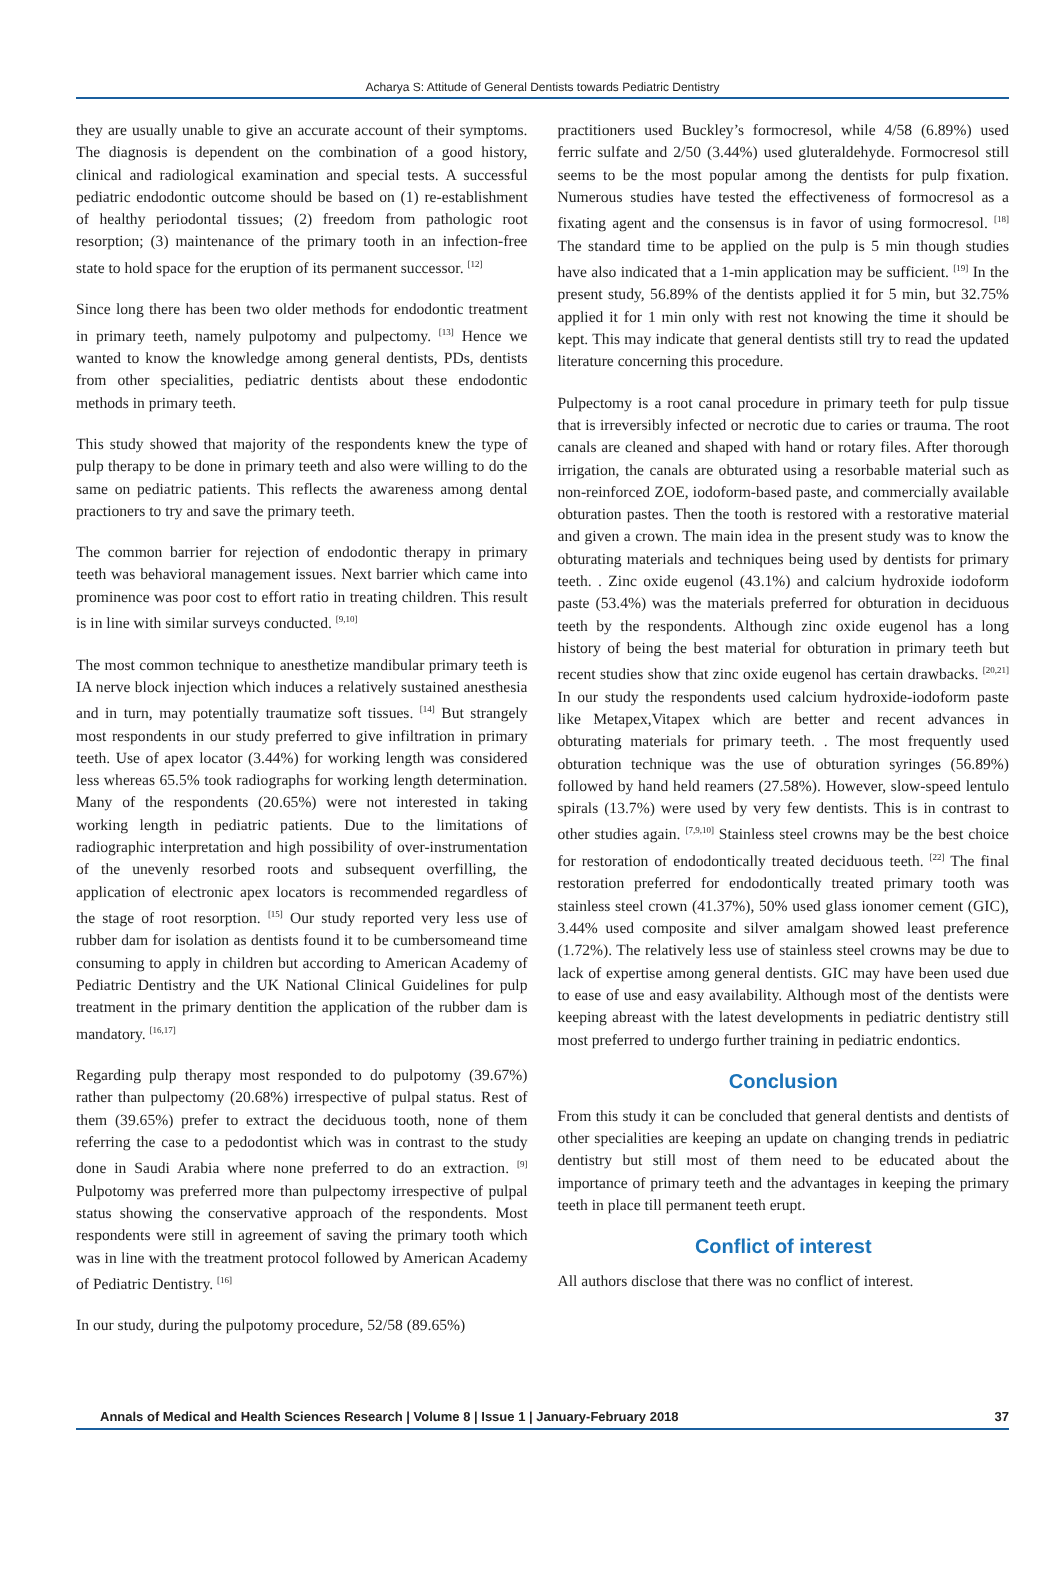Acharya S: Attitude of General Dentists towards Pediatric Dentistry
they are usually unable to give an accurate account of their symptoms. The diagnosis is dependent on the combination of a good history, clinical and radiological examination and special tests. A successful pediatric endodontic outcome should be based on (1) re-establishment of healthy periodontal tissues; (2) freedom from pathologic root resorption; (3) maintenance of the primary tooth in an infection-free state to hold space for the eruption of its permanent successor. <sup>[12]</sup>
Since long there has been two older methods for endodontic treatment in primary teeth, namely pulpotomy and pulpectomy. <sup>[13]</sup> Hence we wanted to know the knowledge among general dentists, PDs, dentists from other specialities, pediatric dentists about these endodontic methods in primary teeth.
This study showed that majority of the respondents knew the type of pulp therapy to be done in primary teeth and also were willing to do the same on pediatric patients. This reflects the awareness among dental practioners to try and save the primary teeth.
The common barrier for rejection of endodontic therapy in primary teeth was behavioral management issues. Next barrier which came into prominence was poor cost to effort ratio in treating children. This result is in line with similar surveys conducted. <sup>[9,10]</sup>
The most common technique to anesthetize mandibular primary teeth is IA nerve block injection which induces a relatively sustained anesthesia and in turn, may potentially traumatize soft tissues. <sup>[14]</sup> But strangely most respondents in our study preferred to give infiltration in primary teeth. Use of apex locator (3.44%) for working length was considered less whereas 65.5% took radiographs for working length determination. Many of the respondents (20.65%) were not interested in taking working length in pediatric patients. Due to the limitations of radiographic interpretation and high possibility of over-instrumentation of the unevenly resorbed roots and subsequent overfilling, the application of electronic apex locators is recommended regardless of the stage of root resorption. <sup>[15]</sup> Our study reported very less use of rubber dam for isolation as dentists found it to be cumbersomeand time consuming to apply in children but according to American Academy of Pediatric Dentistry and the UK National Clinical Guidelines for pulp treatment in the primary dentition the application of the rubber dam is mandatory. <sup>[16,17]</sup>
Regarding pulp therapy most responded to do pulpotomy (39.67%) rather than pulpectomy (20.68%) irrespective of pulpal status. Rest of them (39.65%) prefer to extract the deciduous tooth, none of them referring the case to a pedodontist which was in contrast to the study done in Saudi Arabia where none preferred to do an extraction. <sup>[9]</sup> Pulpotomy was preferred more than pulpectomy irrespective of pulpal status showing the conservative approach of the respondents. Most respondents were still in agreement of saving the primary tooth which was in line with the treatment protocol followed by American Academy of Pediatric Dentistry. <sup>[16]</sup>
In our study, during the pulpotomy procedure, 52/58 (89.65%)
practitioners used Buckley’s formocresol, while 4/58 (6.89%) used ferric sulfate and 2/50 (3.44%) used gluteraldehyde. Formocresol still seems to be the most popular among the dentists for pulp fixation. Numerous studies have tested the effectiveness of formocresol as a fixating agent and the consensus is in favor of using formocresol. <sup>[18]</sup> The standard time to be applied on the pulp is 5 min though studies have also indicated that a 1-min application may be sufficient. <sup>[19]</sup> In the present study, 56.89% of the dentists applied it for 5 min, but 32.75% applied it for 1 min only with rest not knowing the time it should be kept. This may indicate that general dentists still try to read the updated literature concerning this procedure.
Pulpectomy is a root canal procedure in primary teeth for pulp tissue that is irreversibly infected or necrotic due to caries or trauma. The root canals are cleaned and shaped with hand or rotary files. After thorough irrigation, the canals are obturated using a resorbable material such as non-reinforced ZOE, iodoform-based paste, and commercially available obturation pastes. Then the tooth is restored with a restorative material and given a crown. The main idea in the present study was to know the obturating materials and techniques being used by dentists for primary teeth. . Zinc oxide eugenol (43.1%) and calcium hydroxide iodoform paste (53.4%) was the materials preferred for obturation in deciduous teeth by the respondents. Although zinc oxide eugenol has a long history of being the best material for obturation in primary teeth but recent studies show that zinc oxide eugenol has certain drawbacks. <sup>[20,21]</sup> In our study the respondents used calcium hydroxide-iodoform paste like Metapex,Vitapex which are better and recent advances in obturating materials for primary teeth. . The most frequently used obturation technique was the use of obturation syringes (56.89%) followed by hand held reamers (27.58%). However, slow-speed lentulo spirals (13.7%) were used by very few dentists. This is in contrast to other studies again. <sup>[7,9,10]</sup> Stainless steel crowns may be the best choice for restoration of endodontically treated deciduous teeth. <sup>[22]</sup> The final restoration preferred for endodontically treated primary tooth was stainless steel crown (41.37%), 50% used glass ionomer cement (GIC), 3.44% used composite and silver amalgam showed least preference (1.72%). The relatively less use of stainless steel crowns may be due to lack of expertise among general dentists. GIC may have been used due to ease of use and easy availability. Although most of the dentists were keeping abreast with the latest developments in pediatric dentistry still most preferred to undergo further training in pediatric endontics.
Conclusion
From this study it can be concluded that general dentists and dentists of other specialities are keeping an update on changing trends in pediatric dentistry but still most of them need to be educated about the importance of primary teeth and the advantages in keeping the primary teeth in place till permanent teeth erupt.
Conflict of interest
All authors disclose that there was no conflict of interest.
Annals of Medical and Health Sciences Research | Volume 8 | Issue 1 | January-February 2018 37